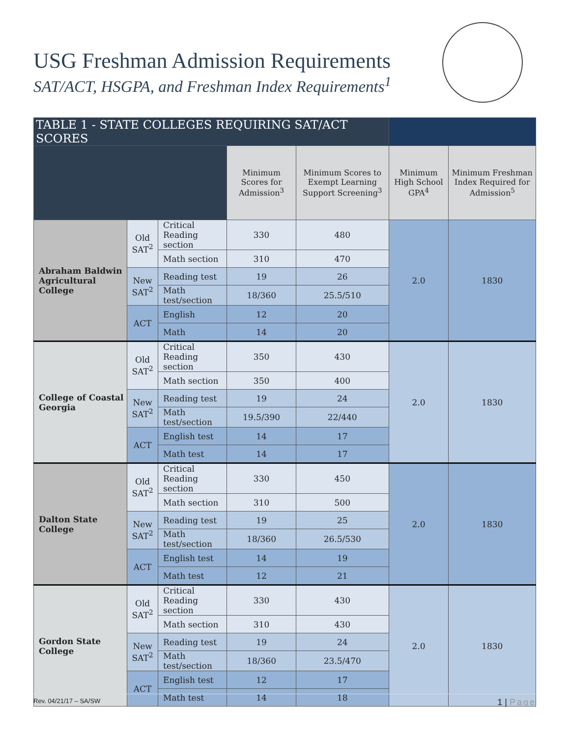USG Freshman Admission Requirements
SAT/ACT, HSGPA, and Freshman Index Requirements<sup>1</sup>
| TABLE 1 - STATE COLLEGES REQUIRING SAT/ACT SCORES | | | | | | |
| --- | --- | --- | --- | --- | --- | --- |
| | | | Minimum Scores for Admission<sup>3</sup> | Minimum Scores to Exempt Learning Support Screening<sup>3</sup> | Minimum High School GPA<sup>4</sup> | Minimum Freshman Index Required for Admission<sup>5</sup> |
| Abraham Baldwin Agricultural College | Old SAT<sup>2</sup> | Critical Reading section | 330 | 480 | 2.0 | 1830 |
| | | Math section | 310 | 470 | | |
| | New SAT<sup>2</sup> | Reading test | 19 | 26 | | |
| | | Math test/section | 18/360 | 25.5/510 | | |
| | ACT | English | 12 | 20 | | |
| | | Math | 14 | 20 | | |
| College of Coastal Georgia | Old SAT<sup>2</sup> | Critical Reading section | 350 | 430 | 2.0 | 1830 |
| | | Math section | 350 | 400 | | |
| | New SAT<sup>2</sup> | Reading test | 19 | 24 | | |
| | | Math test/section | 19.5/390 | 22/440 | | |
| | ACT | English test | 14 | 17 | | |
| | | Math test | 14 | 17 | | |
| Dalton State College | Old SAT<sup>2</sup> | Critical Reading section | 330 | 450 | 2.0 | 1830 |
| | | Math section | 310 | 500 | | |
| | New SAT<sup>2</sup> | Reading test | 19 | 25 | | |
| | | Math test/section | 18/360 | 26.5/530 | | |
| | ACT | English test | 14 | 19 | | |
| | | Math test | 12 | 21 | | |
| Gordon State College | Old SAT<sup>2</sup> | Critical Reading section | 330 | 430 | 2.0 | 1830 |
| | | Math section | 310 | 430 | | |
| | New SAT<sup>2</sup> | Reading test | 19 | 24 | | |
| | | Math test/section | 18/360 | 23.5/470 | | |
| | ACT | English test | 12 | 17 | | |
| | | Math test | 14 | 18 | | |
Rev. 04/21/17 – SA/SW 1 | Page